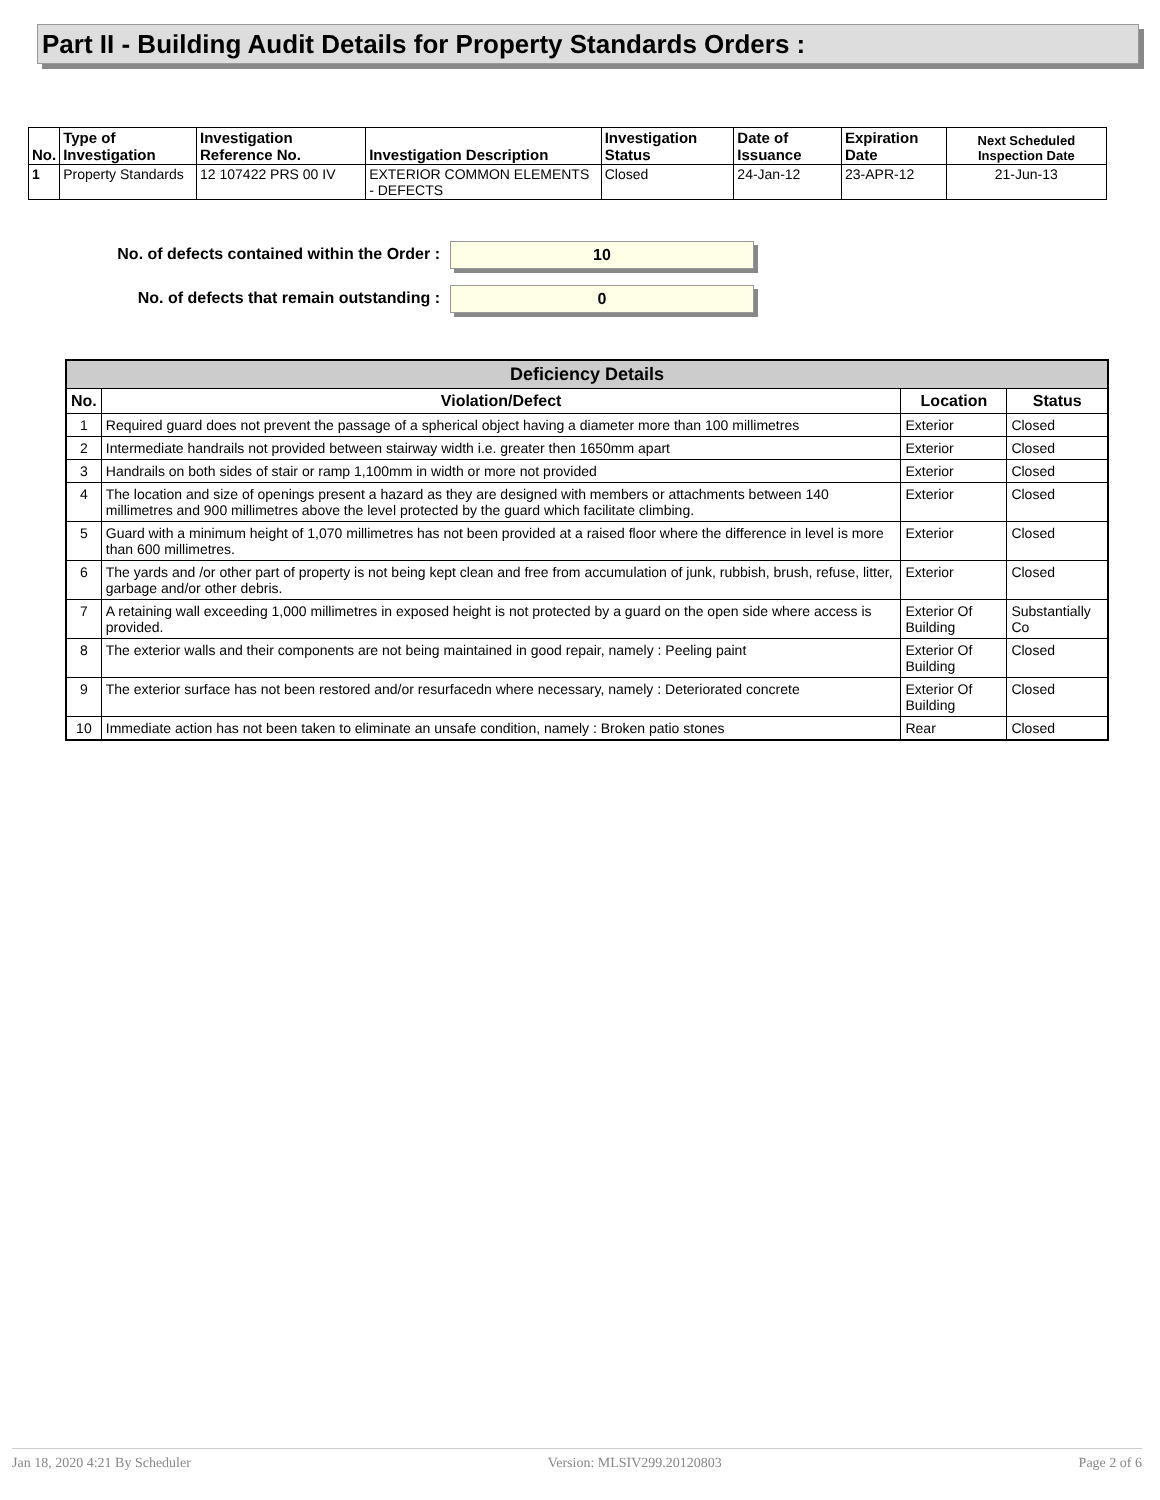Part II - Building Audit Details for Property Standards Orders :
| No. | Type of Investigation | Investigation Reference No. | Investigation Description | Investigation Status | Date of Issuance | Expiration Date | Next Scheduled Inspection Date |
| --- | --- | --- | --- | --- | --- | --- | --- |
| 1 | Property Standards | 12 107422 PRS 00 IV | EXTERIOR COMMON ELEMENTS - DEFECTS | Closed | 24-Jan-12 | 23-APR-12 | 21-Jun-13 |
No. of defects contained within the Order : 10
No. of defects that remain outstanding : 0
| Deficiency Details | | | |
| --- | --- | --- | --- |
| No. | Violation/Defect | Location | Status |
| 1 | Required guard does not prevent the passage of a spherical object having a diameter more than 100 millimetres | Exterior | Closed |
| 2 | Intermediate handrails not provided between stairway width i.e. greater then 1650mm apart | Exterior | Closed |
| 3 | Handrails on both sides of stair or ramp 1,100mm in width or more not provided | Exterior | Closed |
| 4 | The location and size of openings present a hazard as they are designed with members or attachments between 140 millimetres and 900 millimetres above the level protected by the guard which facilitate climbing. | Exterior | Closed |
| 5 | Guard with a minimum height of 1,070 millimetres has not been provided at a raised floor where the difference in level is more than 600 millimetres. | Exterior | Closed |
| 6 | The yards and /or other part of property is not being kept clean and free from accumulation of junk, rubbish, brush, refuse, litter, garbage and/or other debris. | Exterior | Closed |
| 7 | A retaining wall exceeding 1,000 millimetres in exposed height is not protected by a guard on the open side where access is provided. | Exterior Of Building | Substantially Co |
| 8 | The exterior walls and their components are not being maintained in good repair, namely : Peeling paint | Exterior Of Building | Closed |
| 9 | The exterior surface has not been restored and/or resurfacedn where necessary, namely : Deteriorated concrete | Exterior Of Building | Closed |
| 10 | Immediate action has not been taken to eliminate an unsafe condition, namely : Broken patio stones | Rear | Closed |
Jan 18, 2020 4:21 By Scheduler Version: MLSIV299.20120803 Page 2 of 6